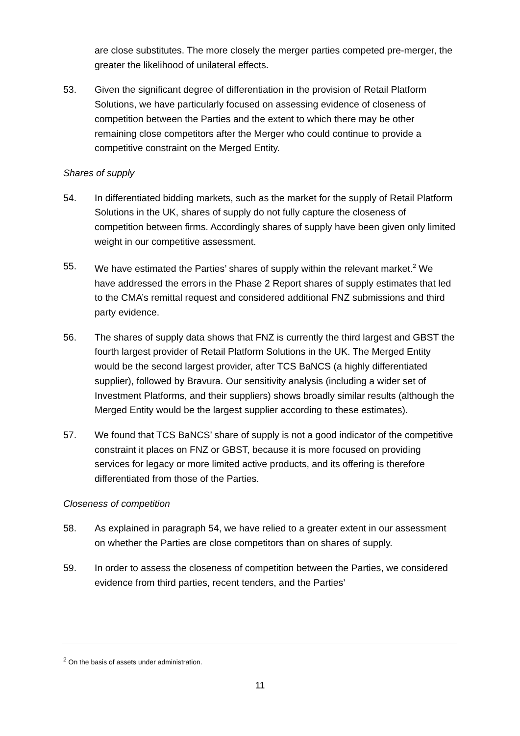are close substitutes. The more closely the merger parties competed pre-merger, the greater the likelihood of unilateral effects.
53. Given the significant degree of differentiation in the provision of Retail Platform Solutions, we have particularly focused on assessing evidence of closeness of competition between the Parties and the extent to which there may be other remaining close competitors after the Merger who could continue to provide a competitive constraint on the Merged Entity.
Shares of supply
54. In differentiated bidding markets, such as the market for the supply of Retail Platform Solutions in the UK, shares of supply do not fully capture the closeness of competition between firms. Accordingly shares of supply have been given only limited weight in our competitive assessment.
55. We have estimated the Parties’ shares of supply within the relevant market.<sup>2</sup> We have addressed the errors in the Phase 2 Report shares of supply estimates that led to the CMA’s remittal request and considered additional FNZ submissions and third party evidence.
56. The shares of supply data shows that FNZ is currently the third largest and GBST the fourth largest provider of Retail Platform Solutions in the UK. The Merged Entity would be the second largest provider, after TCS BaNCS (a highly differentiated supplier), followed by Bravura. Our sensitivity analysis (including a wider set of Investment Platforms, and their suppliers) shows broadly similar results (although the Merged Entity would be the largest supplier according to these estimates).
57. We found that TCS BaNCS’ share of supply is not a good indicator of the competitive constraint it places on FNZ or GBST, because it is more focused on providing services for legacy or more limited active products, and its offering is therefore differentiated from those of the Parties.
Closeness of competition
58. As explained in paragraph 54, we have relied to a greater extent in our assessment on whether the Parties are close competitors than on shares of supply.
59. In order to assess the closeness of competition between the Parties, we considered evidence from third parties, recent tenders, and the Parties’
<sup>2</sup> On the basis of assets under administration.
11